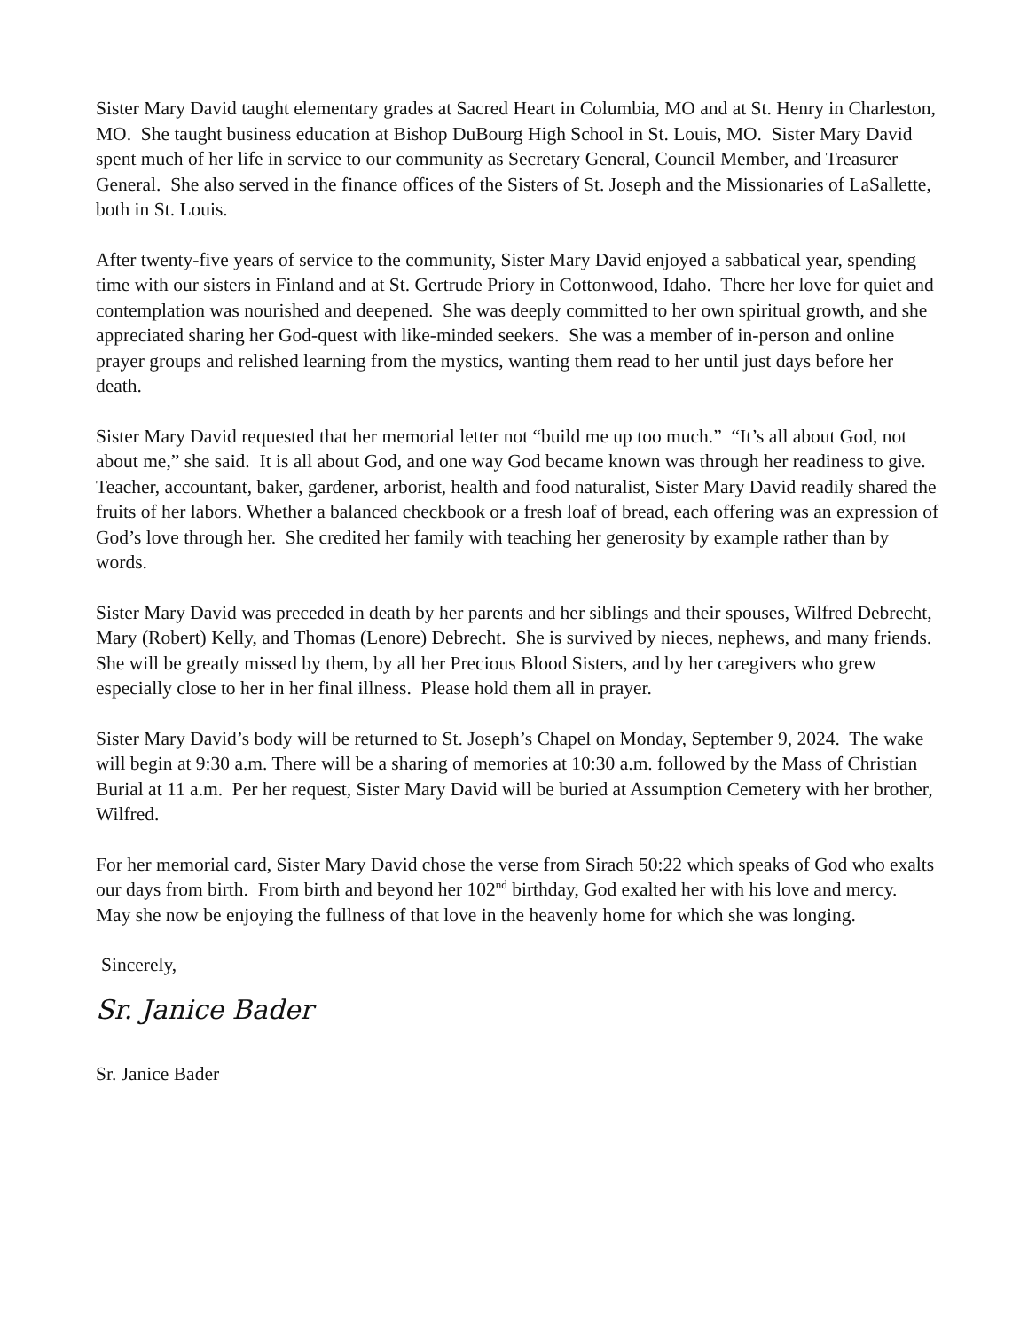Sister Mary David taught elementary grades at Sacred Heart in Columbia, MO and at St. Henry in Charleston, MO. She taught business education at Bishop DuBourg High School in St. Louis, MO. Sister Mary David spent much of her life in service to our community as Secretary General, Council Member, and Treasurer General. She also served in the finance offices of the Sisters of St. Joseph and the Missionaries of LaSallette, both in St. Louis.
After twenty-five years of service to the community, Sister Mary David enjoyed a sabbatical year, spending time with our sisters in Finland and at St. Gertrude Priory in Cottonwood, Idaho. There her love for quiet and contemplation was nourished and deepened. She was deeply committed to her own spiritual growth, and she appreciated sharing her God-quest with like-minded seekers. She was a member of in-person and online prayer groups and relished learning from the mystics, wanting them read to her until just days before her death.
Sister Mary David requested that her memorial letter not “build me up too much.” “It’s all about God, not about me,” she said. It is all about God, and one way God became known was through her readiness to give. Teacher, accountant, baker, gardener, arborist, health and food naturalist, Sister Mary David readily shared the fruits of her labors. Whether a balanced checkbook or a fresh loaf of bread, each offering was an expression of God’s love through her. She credited her family with teaching her generosity by example rather than by words.
Sister Mary David was preceded in death by her parents and her siblings and their spouses, Wilfred Debrecht, Mary (Robert) Kelly, and Thomas (Lenore) Debrecht. She is survived by nieces, nephews, and many friends. She will be greatly missed by them, by all her Precious Blood Sisters, and by her caregivers who grew especially close to her in her final illness. Please hold them all in prayer.
Sister Mary David’s body will be returned to St. Joseph’s Chapel on Monday, September 9, 2024. The wake will begin at 9:30 a.m. There will be a sharing of memories at 10:30 a.m. followed by the Mass of Christian Burial at 11 a.m. Per her request, Sister Mary David will be buried at Assumption Cemetery with her brother, Wilfred.
For her memorial card, Sister Mary David chose the verse from Sirach 50:22 which speaks of God who exalts our days from birth. From birth and beyond her 102<sup>nd</sup> birthday, God exalted her with his love and mercy. May she now be enjoying the fullness of that love in the heavenly home for which she was longing.
Sincerely,
Sr. Janice Bader
Sr. Janice Bader